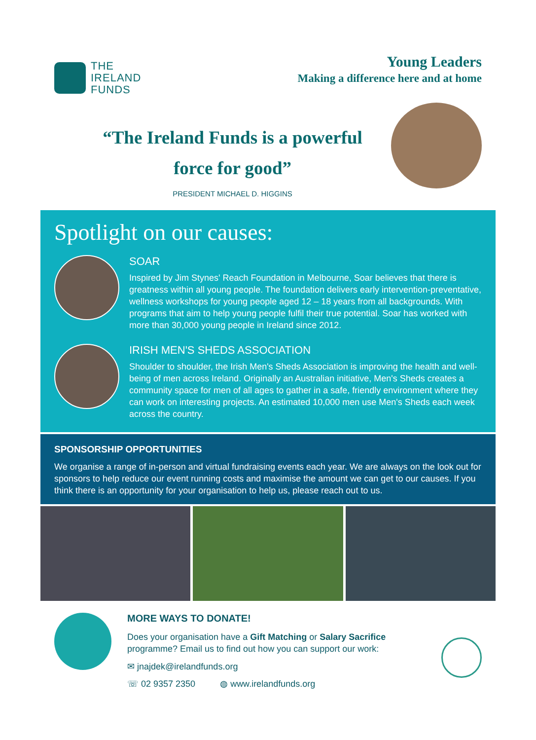THE
IRELAND
FUNDS
Young Leaders
Making a difference here and at home
“The Ireland Funds is a powerful
force for good”
PRESIDENT MICHAEL D. HIGGINS
Spotlight on our causes:
SOAR
Inspired by Jim Stynes' Reach Foundation in Melbourne, Soar believes that there is greatness within all young people. The foundation delivers early intervention-preventative, wellness workshops for young people aged 12 – 18 years from all backgrounds. With programs that aim to help young people fulfil their true potential. Soar has worked with more than 30,000 young people in Ireland since 2012.
IRISH MEN'S SHEDS ASSOCIATION
Shoulder to shoulder, the Irish Men's Sheds Association is improving the health and well-being of men across Ireland. Originally an Australian initiative, Men's Sheds creates a community space for men of all ages to gather in a safe, friendly environment where they can work on interesting projects. An estimated 10,000 men use Men's Sheds each week across the country.
SPONSORSHIP OPPORTUNITIES
We organise a range of in-person and virtual fundraising events each year. We are always on the look out for sponsors to help reduce our event running costs and maximise the amount we can get to our causes. If you think there is an opportunity for your organisation to help us, please reach out to us.
MORE WAYS TO DONATE!
Does your organisation have a Gift Matching or Salary Sacrifice
programme? Email us to find out how you can support our work:
✉ jnajdek@irelandfunds.org
☏ 02 9357 2350 ◍ www.irelandfunds.org